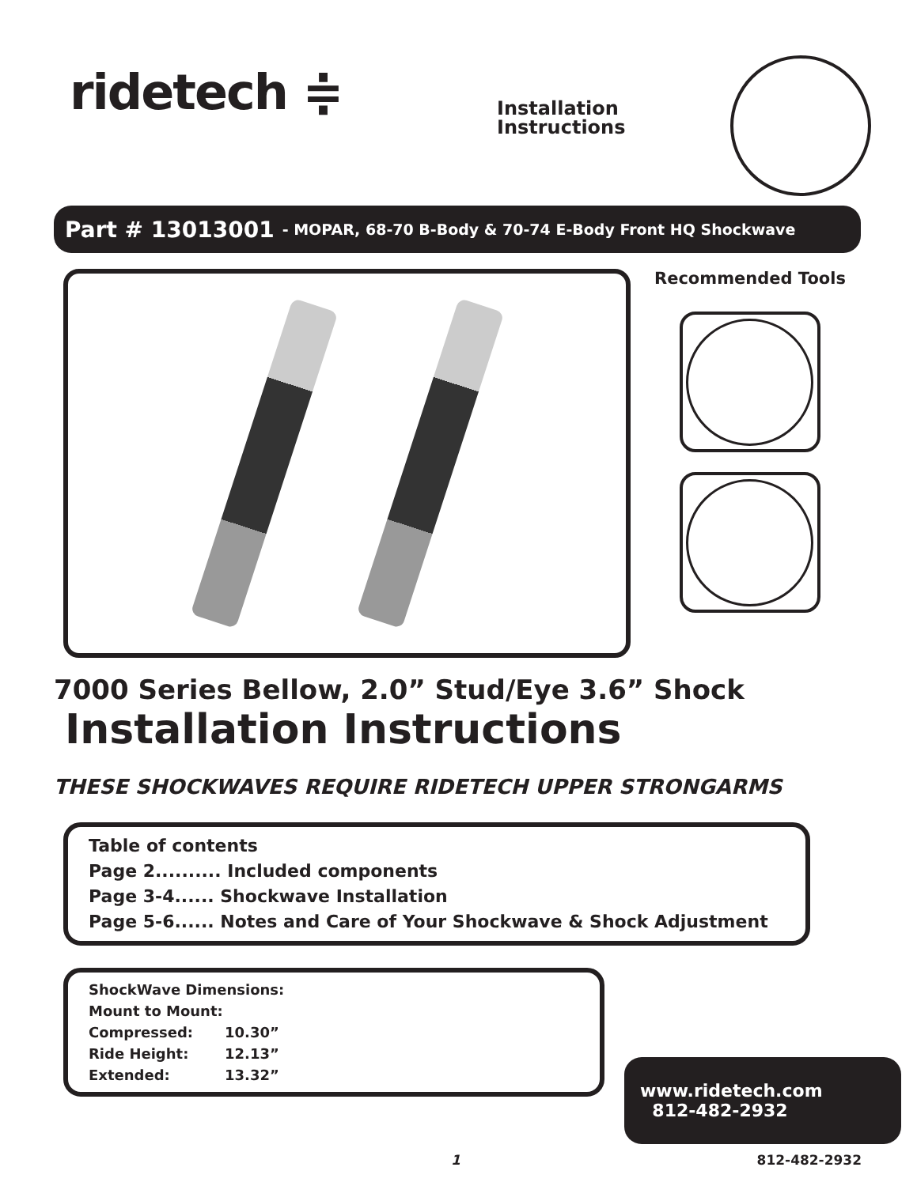ridetech ≑
Installation Instructions
Part # 13013001 - MOPAR, 68-70 B-Body & 70-74 E-Body Front HQ Shockwave
Recommended Tools
7000 Series Bellow, 2.0” Stud/Eye 3.6” Shock
Installation Instructions
THESE SHOCKWAVES REQUIRE RIDETECH UPPER STRONGARMS
Table of contents
Page 2.......... Included components
Page 3-4...... Shockwave Installation
Page 5-6...... Notes and Care of Your Shockwave & Shock Adjustment
ShockWave Dimensions:
Mount to Mount:
| Compressed: | 10.30” |
| Ride Height: | 12.13” |
| Extended: | 13.32” |
www.ridetech.com
812-482-2932
1 812-482-2932